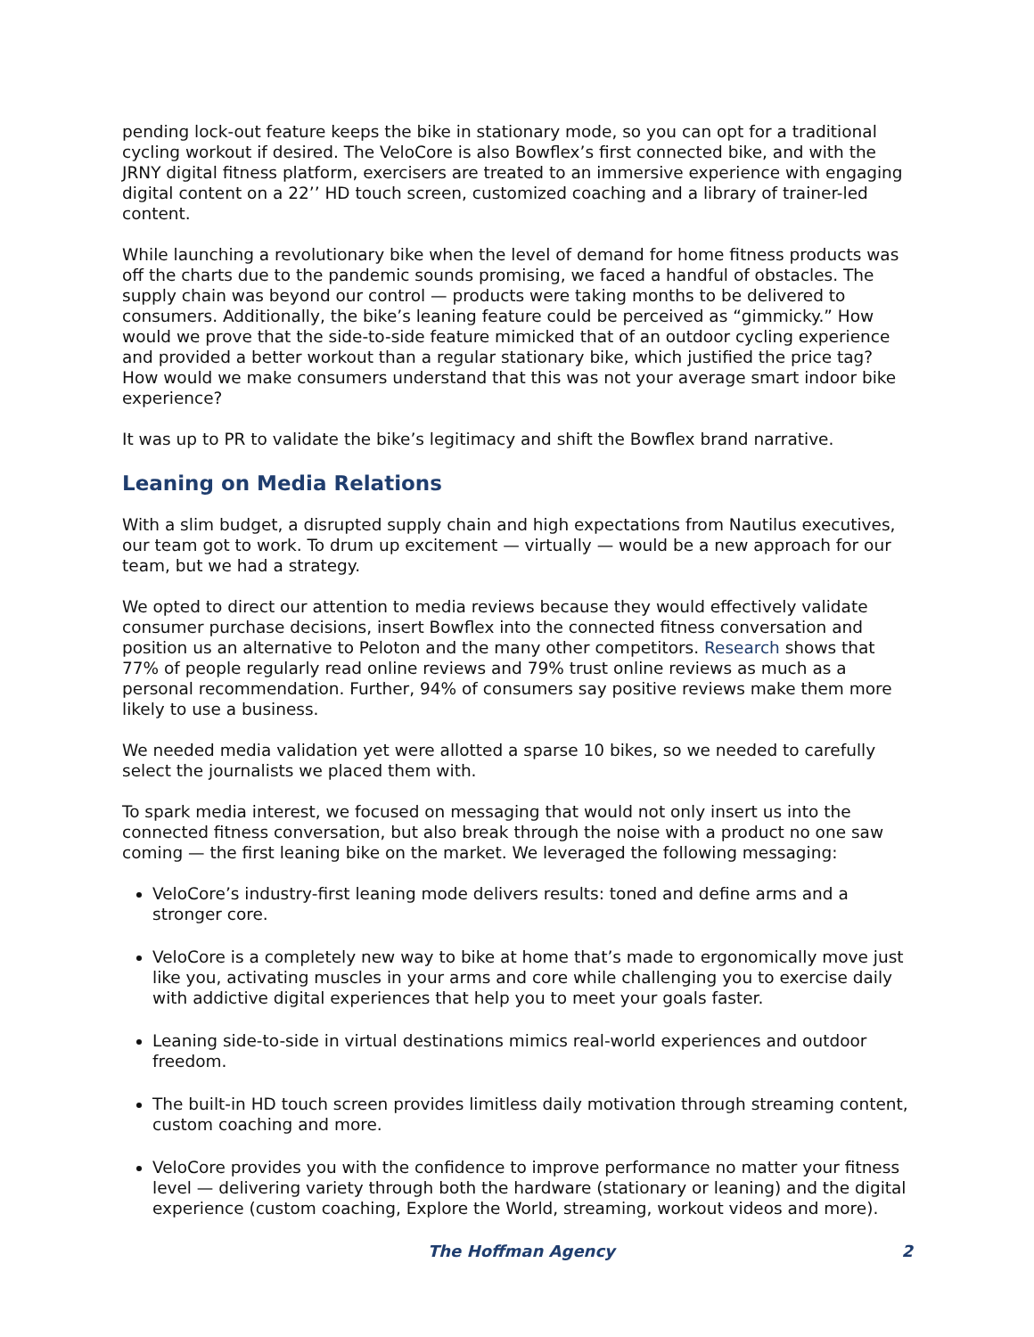pending lock-out feature keeps the bike in stationary mode, so you can opt for a traditional cycling workout if desired. The VeloCore is also Bowflex’s first connected bike, and with the JRNY digital fitness platform, exercisers are treated to an immersive experience with engaging digital content on a 22’’ HD touch screen, customized coaching and a library of trainer-led content.
While launching a revolutionary bike when the level of demand for home fitness products was off the charts due to the pandemic sounds promising, we faced a handful of obstacles. The supply chain was beyond our control — products were taking months to be delivered to consumers. Additionally, the bike’s leaning feature could be perceived as “gimmicky.” How would we prove that the side-to-side feature mimicked that of an outdoor cycling experience and provided a better workout than a regular stationary bike, which justified the price tag? How would we make consumers understand that this was not your average smart indoor bike experience?
It was up to PR to validate the bike’s legitimacy and shift the Bowflex brand narrative.
Leaning on Media Relations
With a slim budget, a disrupted supply chain and high expectations from Nautilus executives, our team got to work. To drum up excitement — virtually — would be a new approach for our team, but we had a strategy.
We opted to direct our attention to media reviews because they would effectively validate consumer purchase decisions, insert Bowflex into the connected fitness conversation and position us an alternative to Peloton and the many other competitors. Research shows that 77% of people regularly read online reviews and 79% trust online reviews as much as a personal recommendation. Further, 94% of consumers say positive reviews make them more likely to use a business.
We needed media validation yet were allotted a sparse 10 bikes, so we needed to carefully select the journalists we placed them with.
To spark media interest, we focused on messaging that would not only insert us into the connected fitness conversation, but also break through the noise with a product no one saw coming — the first leaning bike on the market. We leveraged the following messaging:
VeloCore’s industry-first leaning mode delivers results: toned and define arms and a stronger core.
VeloCore is a completely new way to bike at home that’s made to ergonomically move just like you, activating muscles in your arms and core while challenging you to exercise daily with addictive digital experiences that help you to meet your goals faster.
Leaning side-to-side in virtual destinations mimics real-world experiences and outdoor freedom.
The built-in HD touch screen provides limitless daily motivation through streaming content, custom coaching and more.
VeloCore provides you with the confidence to improve performance no matter your fitness level — delivering variety through both the hardware (stationary or leaning) and the digital experience (custom coaching, Explore the World, streaming, workout videos and more).
The Hoffman Agency 2